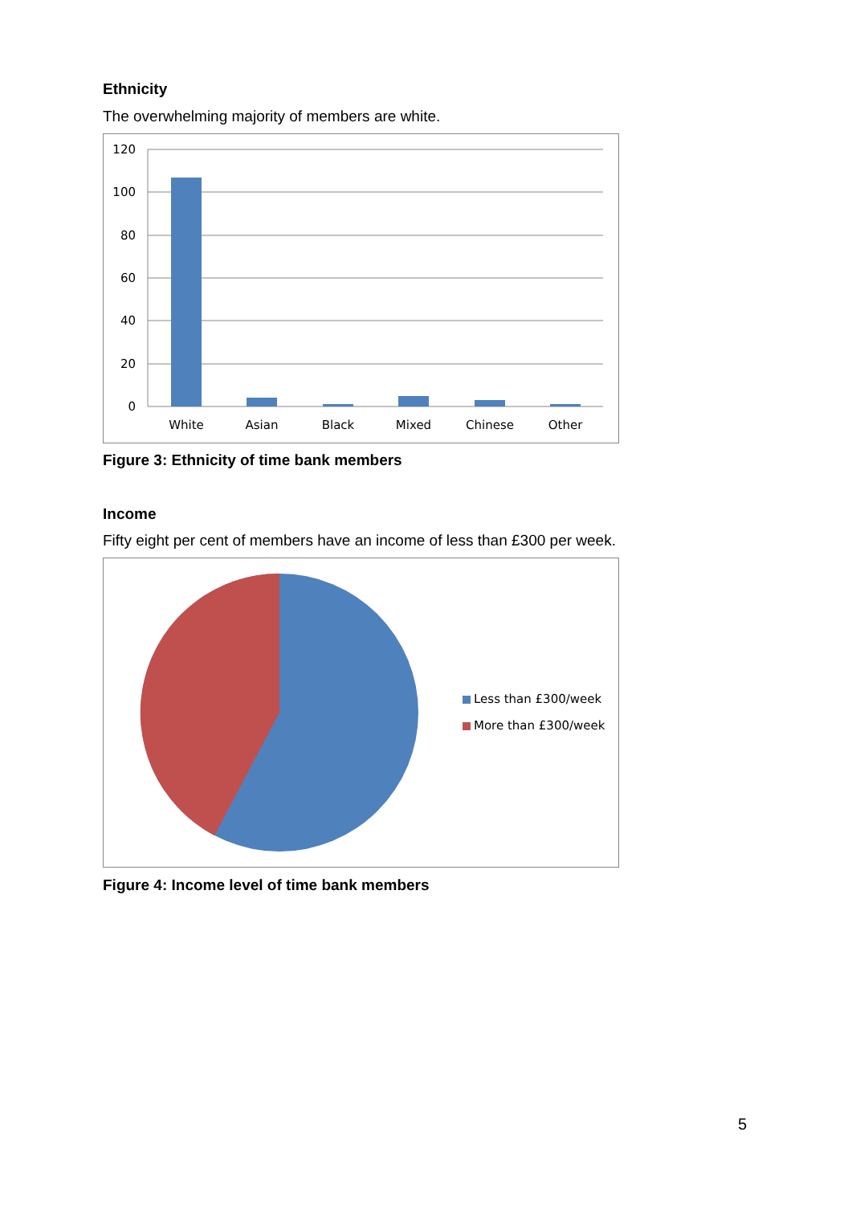Ethnicity
The overwhelming majority of members are white.
120
100
80
60
40
20
0
White
Asian
Black
Mixed
Chinese
Other
Figure 3: Ethnicity of time bank members
Income
Fifty eight per cent of members have an income of less than £300 per week.
Less than £300/week
More than £300/week
Figure 4: Income level of time bank members
5